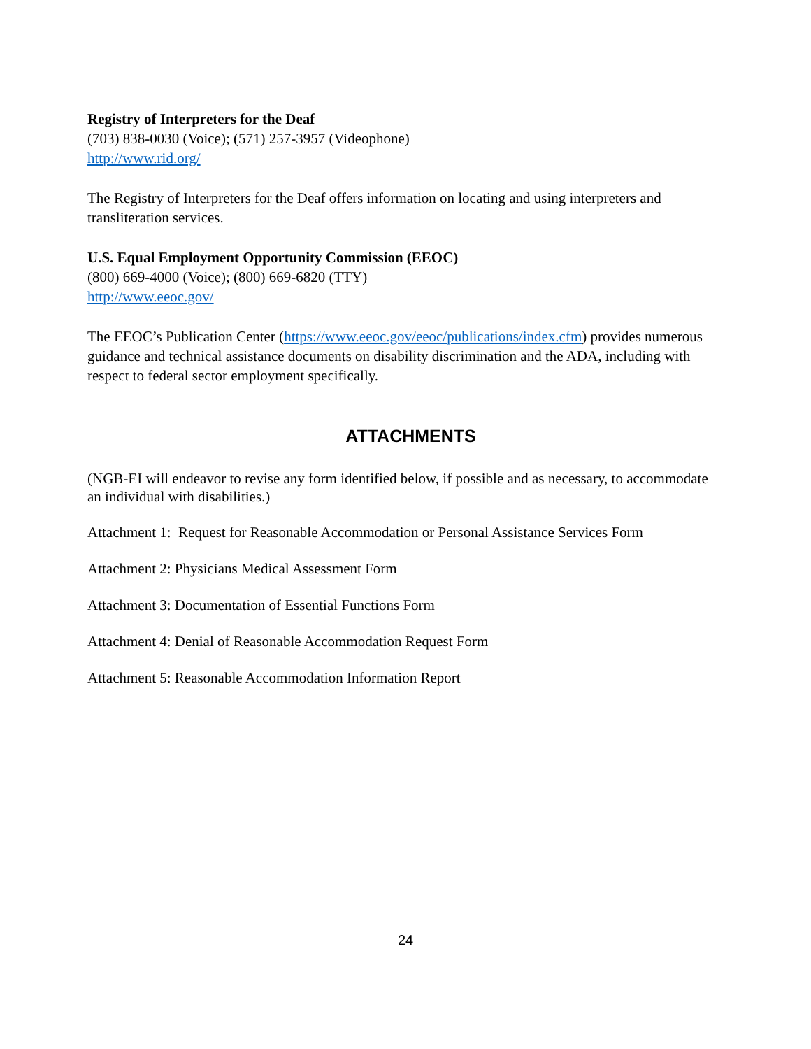Registry of Interpreters for the Deaf
(703) 838-0030 (Voice); (571) 257-3957 (Videophone)
http://www.rid.org/
The Registry of Interpreters for the Deaf offers information on locating and using interpreters and transliteration services.
U.S. Equal Employment Opportunity Commission (EEOC)
(800) 669-4000 (Voice); (800) 669-6820 (TTY)
http://www.eeoc.gov/
The EEOC’s Publication Center (https://www.eeoc.gov/eeoc/publications/index.cfm) provides numerous guidance and technical assistance documents on disability discrimination and the ADA, including with respect to federal sector employment specifically.
ATTACHMENTS
(NGB-EI will endeavor to revise any form identified below, if possible and as necessary, to accommodate an individual with disabilities.)
Attachment 1: Request for Reasonable Accommodation or Personal Assistance Services Form
Attachment 2: Physicians Medical Assessment Form
Attachment 3: Documentation of Essential Functions Form
Attachment 4: Denial of Reasonable Accommodation Request Form
Attachment 5: Reasonable Accommodation Information Report
24